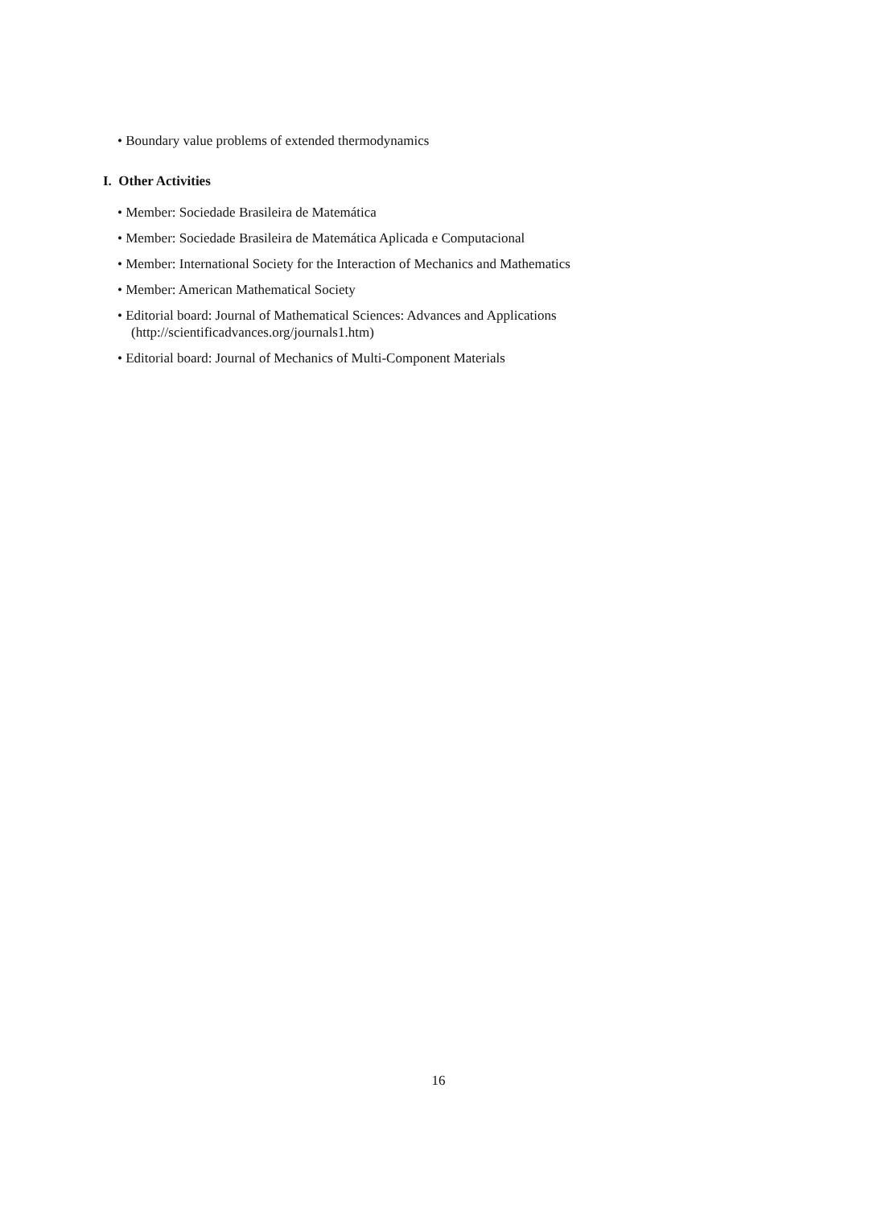• Boundary value problems of extended thermodynamics
I. Other Activities
• Member: Sociedade Brasileira de Matemática
• Member: Sociedade Brasileira de Matemática Aplicada e Computacional
• Member: International Society for the Interaction of Mechanics and Mathematics
• Member: American Mathematical Society
• Editorial board: Journal of Mathematical Sciences: Advances and Applications
(http://scientificadvances.org/journals1.htm)
• Editorial board: Journal of Mechanics of Multi-Component Materials
16